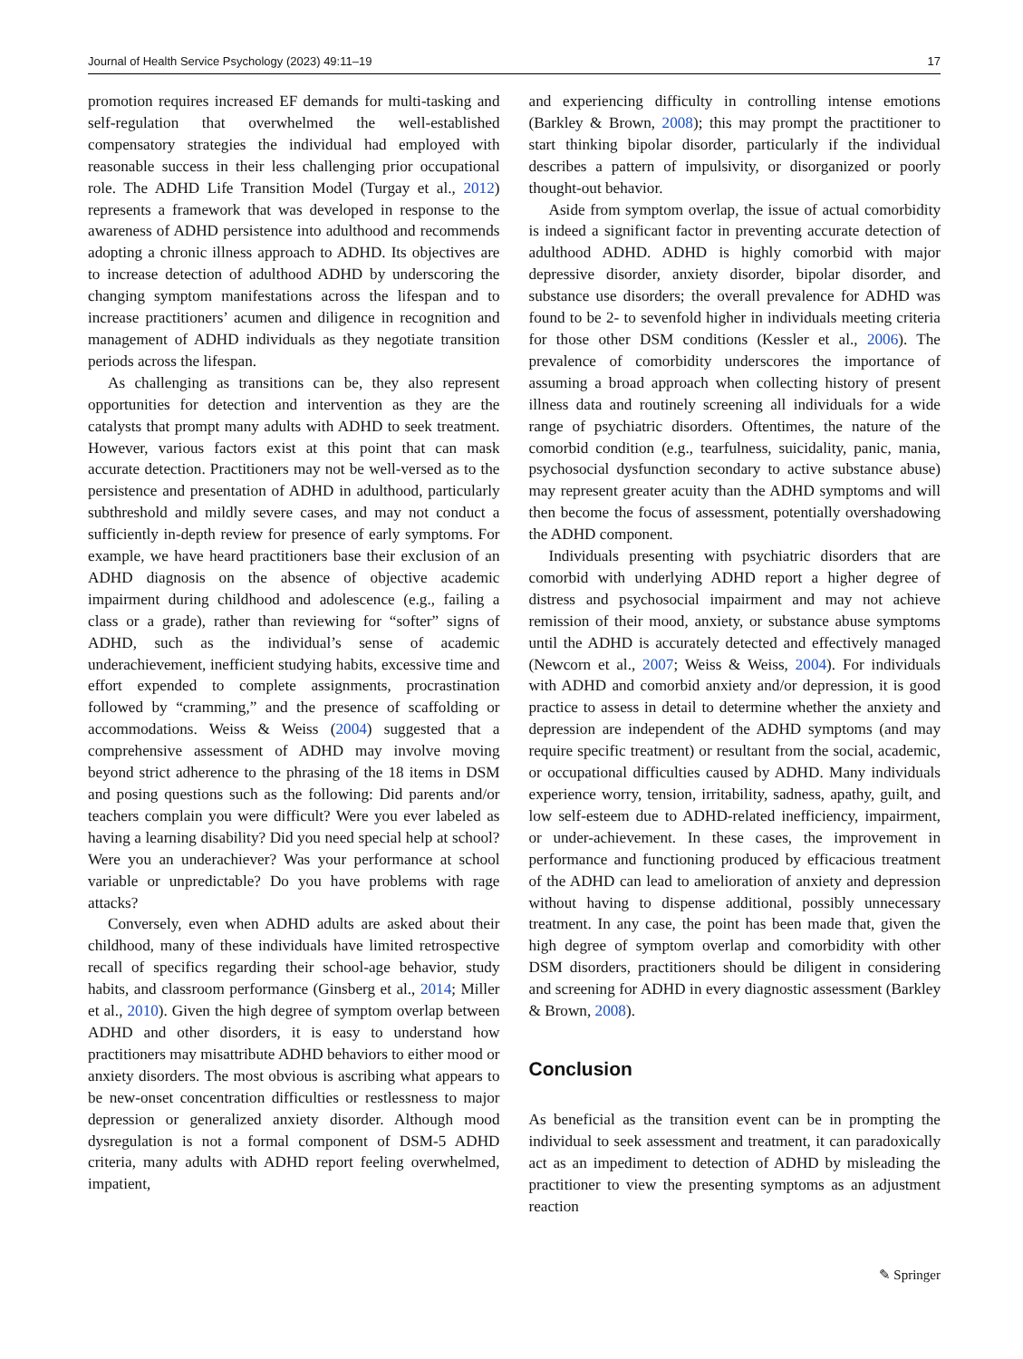Journal of Health Service Psychology (2023) 49:11–19 17
promotion requires increased EF demands for multi-tasking and self-regulation that overwhelmed the well-established compensatory strategies the individual had employed with reasonable success in their less challenging prior occupational role. The ADHD Life Transition Model (Turgay et al., 2012) represents a framework that was developed in response to the awareness of ADHD persistence into adulthood and recommends adopting a chronic illness approach to ADHD. Its objectives are to increase detection of adulthood ADHD by underscoring the changing symptom manifestations across the lifespan and to increase practitioners’ acumen and diligence in recognition and management of ADHD individuals as they negotiate transition periods across the lifespan.
As challenging as transitions can be, they also represent opportunities for detection and intervention as they are the catalysts that prompt many adults with ADHD to seek treatment. However, various factors exist at this point that can mask accurate detection. Practitioners may not be well-versed as to the persistence and presentation of ADHD in adulthood, particularly subthreshold and mildly severe cases, and may not conduct a sufficiently in-depth review for presence of early symptoms. For example, we have heard practitioners base their exclusion of an ADHD diagnosis on the absence of objective academic impairment during childhood and adolescence (e.g., failing a class or a grade), rather than reviewing for “softer” signs of ADHD, such as the individual’s sense of academic underachievement, inefficient studying habits, excessive time and effort expended to complete assignments, procrastination followed by “cramming,” and the presence of scaffolding or accommodations. Weiss & Weiss (2004) suggested that a comprehensive assessment of ADHD may involve moving beyond strict adherence to the phrasing of the 18 items in DSM and posing questions such as the following: Did parents and/or teachers complain you were difficult? Were you ever labeled as having a learning disability? Did you need special help at school? Were you an underachiever? Was your performance at school variable or unpredictable? Do you have problems with rage attacks?
Conversely, even when ADHD adults are asked about their childhood, many of these individuals have limited retrospective recall of specifics regarding their school-age behavior, study habits, and classroom performance (Ginsberg et al., 2014; Miller et al., 2010). Given the high degree of symptom overlap between ADHD and other disorders, it is easy to understand how practitioners may misattribute ADHD behaviors to either mood or anxiety disorders. The most obvious is ascribing what appears to be new-onset concentration difficulties or restlessness to major depression or generalized anxiety disorder. Although mood dysregulation is not a formal component of DSM-5 ADHD criteria, many adults with ADHD report feeling overwhelmed, impatient,
and experiencing difficulty in controlling intense emotions (Barkley & Brown, 2008); this may prompt the practitioner to start thinking bipolar disorder, particularly if the individual describes a pattern of impulsivity, or disorganized or poorly thought-out behavior.
Aside from symptom overlap, the issue of actual comorbidity is indeed a significant factor in preventing accurate detection of adulthood ADHD. ADHD is highly comorbid with major depressive disorder, anxiety disorder, bipolar disorder, and substance use disorders; the overall prevalence for ADHD was found to be 2- to sevenfold higher in individuals meeting criteria for those other DSM conditions (Kessler et al., 2006). The prevalence of comorbidity underscores the importance of assuming a broad approach when collecting history of present illness data and routinely screening all individuals for a wide range of psychiatric disorders. Oftentimes, the nature of the comorbid condition (e.g., tearfulness, suicidality, panic, mania, psychosocial dysfunction secondary to active substance abuse) may represent greater acuity than the ADHD symptoms and will then become the focus of assessment, potentially overshadowing the ADHD component.
Individuals presenting with psychiatric disorders that are comorbid with underlying ADHD report a higher degree of distress and psychosocial impairment and may not achieve remission of their mood, anxiety, or substance abuse symptoms until the ADHD is accurately detected and effectively managed (Newcorn et al., 2007; Weiss & Weiss, 2004). For individuals with ADHD and comorbid anxiety and/or depression, it is good practice to assess in detail to determine whether the anxiety and depression are independent of the ADHD symptoms (and may require specific treatment) or resultant from the social, academic, or occupational difficulties caused by ADHD. Many individuals experience worry, tension, irritability, sadness, apathy, guilt, and low self-esteem due to ADHD-related inefficiency, impairment, or under-achievement. In these cases, the improvement in performance and functioning produced by efficacious treatment of the ADHD can lead to amelioration of anxiety and depression without having to dispense additional, possibly unnecessary treatment. In any case, the point has been made that, given the high degree of symptom overlap and comorbidity with other DSM disorders, practitioners should be diligent in considering and screening for ADHD in every diagnostic assessment (Barkley & Brown, 2008).
Conclusion
As beneficial as the transition event can be in prompting the individual to seek assessment and treatment, it can paradoxically act as an impediment to detection of ADHD by misleading the practitioner to view the presenting symptoms as an adjustment reaction
✎ Springer